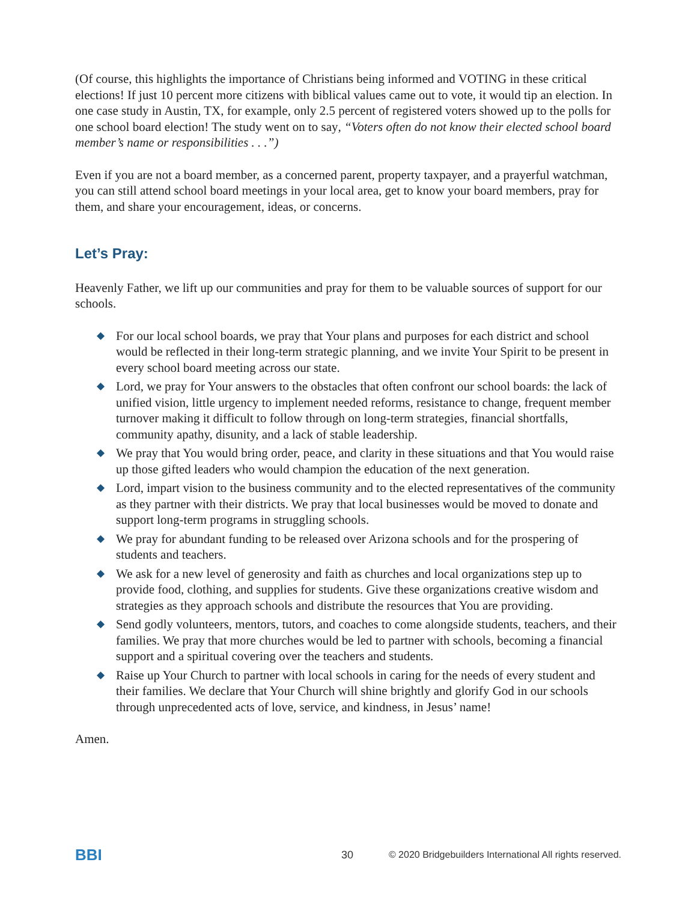(Of course, this highlights the importance of Christians being informed and VOTING in these critical elections! If just 10 percent more citizens with biblical values came out to vote, it would tip an election. In one case study in Austin, TX, for example, only 2.5 percent of registered voters showed up to the polls for one school board election! The study went on to say, “Voters often do not know their elected school board member’s name or responsibilities . . .”)
Even if you are not a board member, as a concerned parent, property taxpayer, and a prayerful watchman, you can still attend school board meetings in your local area, get to know your board members, pray for them, and share your encouragement, ideas, or concerns.
Let’s Pray:
Heavenly Father, we lift up our communities and pray for them to be valuable sources of support for our schools.
◆ For our local school boards, we pray that Your plans and purposes for each district and school would be reflected in their long-term strategic planning, and we invite Your Spirit to be present in every school board meeting across our state.
◆ Lord, we pray for Your answers to the obstacles that often confront our school boards: the lack of unified vision, little urgency to implement needed reforms, resistance to change, frequent member turnover making it difficult to follow through on long-term strategies, financial shortfalls, community apathy, disunity, and a lack of stable leadership.
◆ We pray that You would bring order, peace, and clarity in these situations and that You would raise up those gifted leaders who would champion the education of the next generation.
◆ Lord, impart vision to the business community and to the elected representatives of the community as they partner with their districts. We pray that local businesses would be moved to donate and support long-term programs in struggling schools.
◆ We pray for abundant funding to be released over Arizona schools and for the prospering of students and teachers.
◆ We ask for a new level of generosity and faith as churches and local organizations step up to provide food, clothing, and supplies for students. Give these organizations creative wisdom and strategies as they approach schools and distribute the resources that You are providing.
◆ Send godly volunteers, mentors, tutors, and coaches to come alongside students, teachers, and their families. We pray that more churches would be led to partner with schools, becoming a financial support and a spiritual covering over the teachers and students.
◆ Raise up Your Church to partner with local schools in caring for the needs of every student and their families. We declare that Your Church will shine brightly and glorify God in our schools through unprecedented acts of love, service, and kindness, in Jesus’ name!
Amen.
BBI
30
© 2020 Bridgebuilders International All rights reserved.